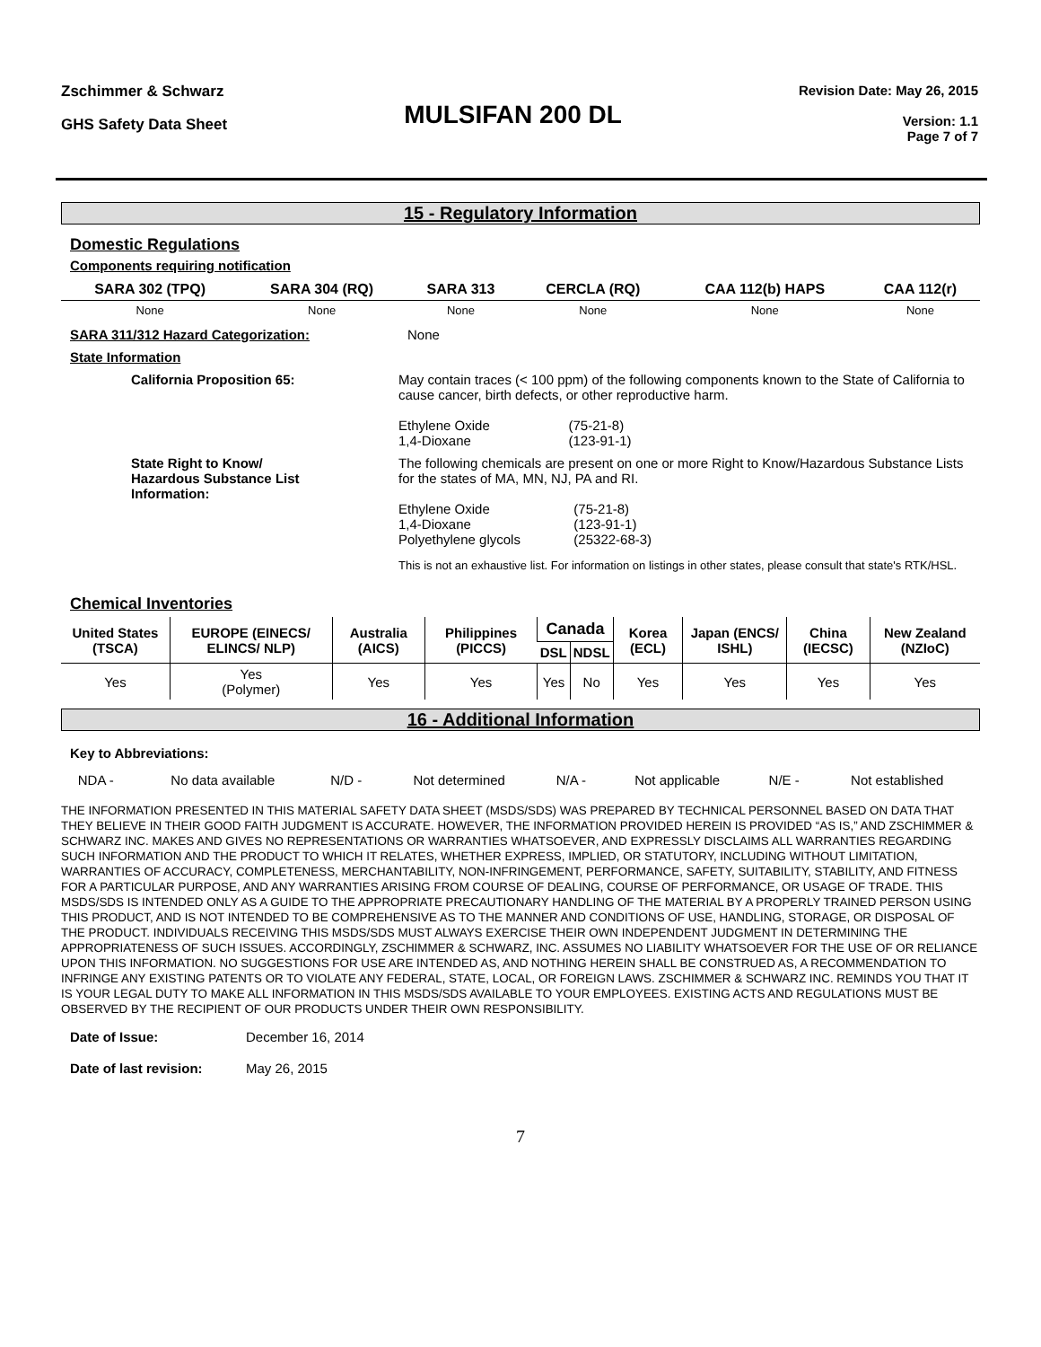Zschimmer & Schwarz
GHS Safety Data Sheet
MULSIFAN 200 DL
Revision Date: May 26, 2015
Version: 1.1
Page 7 of 7
15 - Regulatory Information
Domestic Regulations
Components requiring notification
| SARA 302 (TPQ) | SARA 304 (RQ) | SARA 313 | CERCLA (RQ) | CAA 112(b) HAPS | CAA 112(r) |
| --- | --- | --- | --- | --- | --- |
| None | None | None | None | None | None |
SARA 311/312 Hazard Categorization: None
State Information
California Proposition 65: May contain traces (< 100 ppm) of the following components known to the State of California to cause cancer, birth defects, or other reproductive harm.
| Ethylene Oxide | (75-21-8) |
| 1,4-Dioxane | (123-91-1) |
State Right to Know/
Hazardous Substance List
Information:
The following chemicals are present on one or more Right to Know/Hazardous Substance Lists for the states of MA, MN, NJ, PA and RI.
| Ethylene Oxide | (75-21-8) |
| 1,4-Dioxane | (123-91-1) |
| Polyethylene glycols | (25322-68-3) |
This is not an exhaustive list. For information on listings in other states, please consult that state's RTK/HSL.
Chemical Inventories
| United States (TSCA) | EUROPE (EINECS/ ELINCS/ NLP) | Australia (AICS) | Philippines (PICCS) | Canada | | Korea (ECL) | Japan (ENCS/ ISHL) | China (IECSC) | New Zealand (NZIoC) |
| --- | --- | --- | --- | --- | --- | --- | --- | --- | --- |
| | | | | DSL | NDSL | | | | |
| Yes | Yes (Polymer) | Yes | Yes | Yes | No | Yes | Yes | Yes | Yes |
16 - Additional Information
Key to Abbreviations:
| NDA - | No data available | N/D - | Not determined | N/A - | Not applicable | N/E - | Not established |
THE INFORMATION PRESENTED IN THIS MATERIAL SAFETY DATA SHEET (MSDS/SDS) WAS PREPARED BY TECHNICAL PERSONNEL BASED ON DATA THAT THEY BELIEVE IN THEIR GOOD FAITH JUDGMENT IS ACCURATE. HOWEVER, THE INFORMATION PROVIDED HEREIN IS PROVIDED “AS IS,” AND ZSCHIMMER & SCHWARZ INC. MAKES AND GIVES NO REPRESENTATIONS OR WARRANTIES WHATSOEVER, AND EXPRESSLY DISCLAIMS ALL WARRANTIES REGARDING SUCH INFORMATION AND THE PRODUCT TO WHICH IT RELATES, WHETHER EXPRESS, IMPLIED, OR STATUTORY, INCLUDING WITHOUT LIMITATION, WARRANTIES OF ACCURACY, COMPLETENESS, MERCHANTABILITY, NON-INFRINGEMENT, PERFORMANCE, SAFETY, SUITABILITY, STABILITY, AND FITNESS FOR A PARTICULAR PURPOSE, AND ANY WARRANTIES ARISING FROM COURSE OF DEALING, COURSE OF PERFORMANCE, OR USAGE OF TRADE. THIS MSDS/SDS IS INTENDED ONLY AS A GUIDE TO THE APPROPRIATE PRECAUTIONARY HANDLING OF THE MATERIAL BY A PROPERLY TRAINED PERSON USING THIS PRODUCT, AND IS NOT INTENDED TO BE COMPREHENSIVE AS TO THE MANNER AND CONDITIONS OF USE, HANDLING, STORAGE, OR DISPOSAL OF THE PRODUCT. INDIVIDUALS RECEIVING THIS MSDS/SDS MUST ALWAYS EXERCISE THEIR OWN INDEPENDENT JUDGMENT IN DETERMINING THE APPROPRIATENESS OF SUCH ISSUES. ACCORDINGLY, ZSCHIMMER & SCHWARZ, INC. ASSUMES NO LIABILITY WHATSOEVER FOR THE USE OF OR RELIANCE UPON THIS INFORMATION. NO SUGGESTIONS FOR USE ARE INTENDED AS, AND NOTHING HEREIN SHALL BE CONSTRUED AS, A RECOMMENDATION TO INFRINGE ANY EXISTING PATENTS OR TO VIOLATE ANY FEDERAL, STATE, LOCAL, OR FOREIGN LAWS. ZSCHIMMER & SCHWARZ INC. REMINDS YOU THAT IT IS YOUR LEGAL DUTY TO MAKE ALL INFORMATION IN THIS MSDS/SDS AVAILABLE TO YOUR EMPLOYEES. EXISTING ACTS AND REGULATIONS MUST BE OBSERVED BY THE RECIPIENT OF OUR PRODUCTS UNDER THEIR OWN RESPONSIBILITY.
Date of Issue: December 16, 2014
Date of last revision: May 26, 2015
7